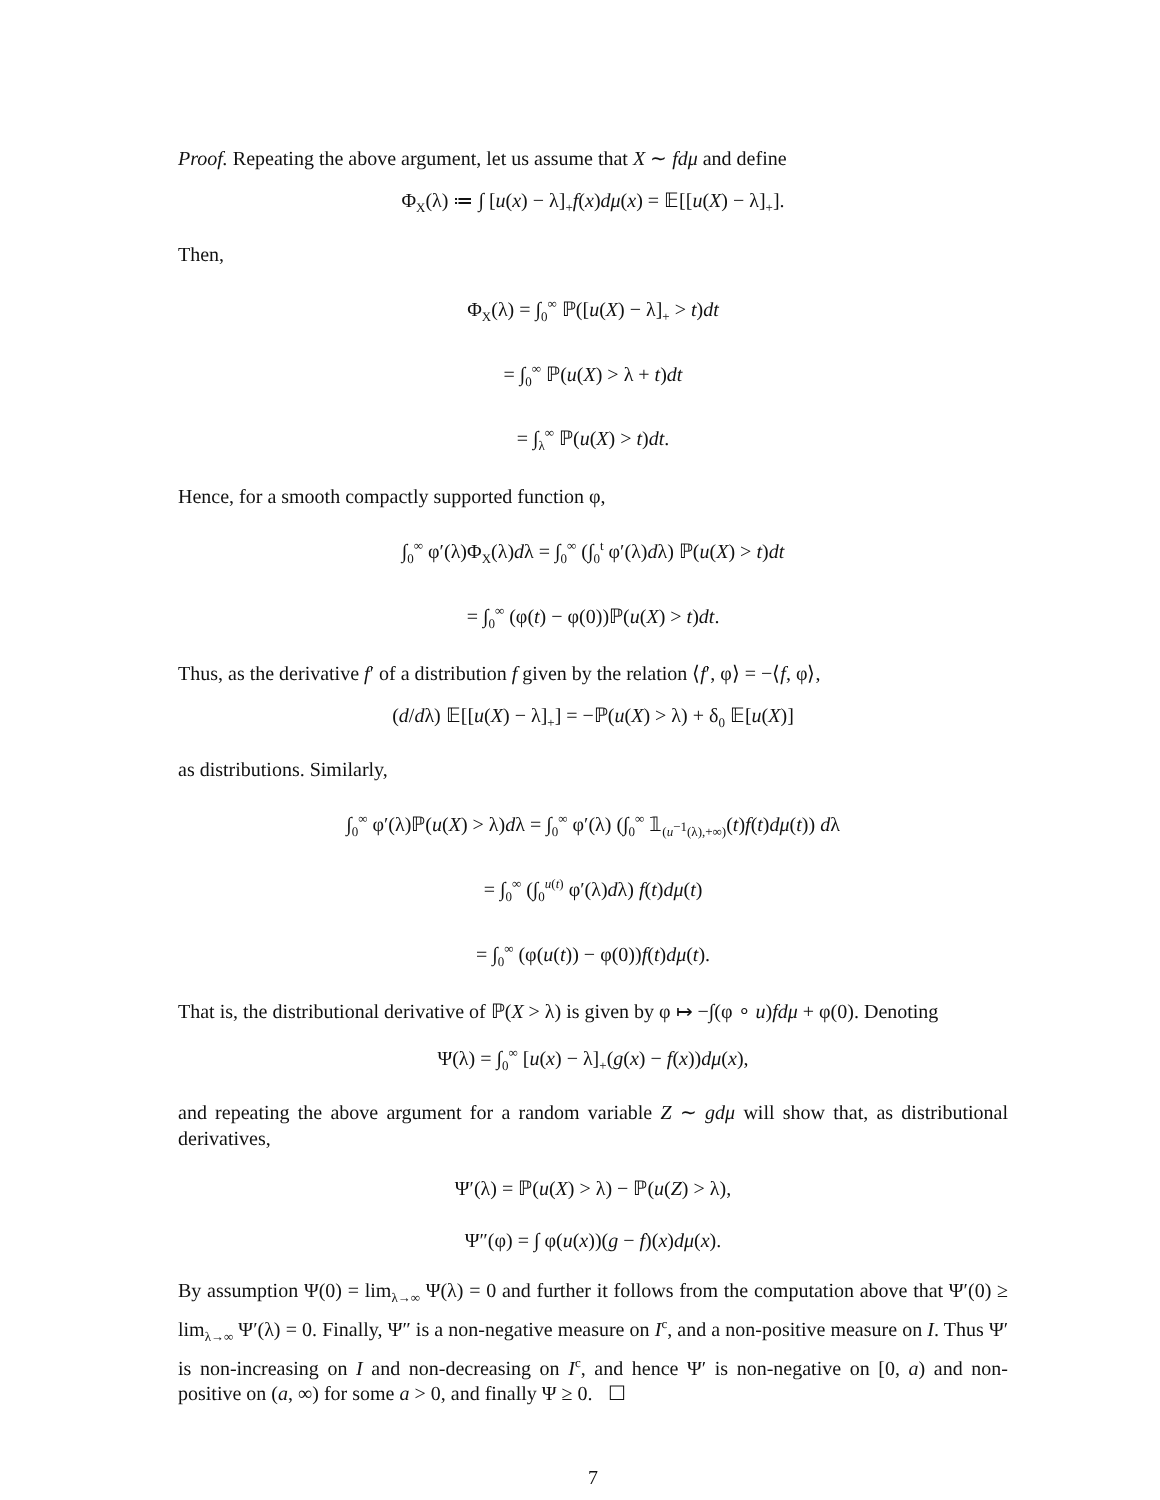Proof. Repeating the above argument, let us assume that X ∼ fdμ and define
Φ<sub>X</sub>(λ) ≔ ∫ [u(x) − λ]<sub>+</sub>f(x)dμ(x) = 𝔼[[u(X) − λ]<sub>+</sub>].
Then,
Φ<sub>X</sub>(λ) = ∫<sub>0</sub><sup>∞</sup> ℙ([u(X) − λ]<sub>+</sub> > t)dt
= ∫<sub>0</sub><sup>∞</sup> ℙ(u(X) > λ + t)dt
= ∫<sub>λ</sub><sup>∞</sup> ℙ(u(X) > t)dt.
Hence, for a smooth compactly supported function φ,
∫<sub>0</sub><sup>∞</sup> φ′(λ)Φ<sub>X</sub>(λ)dλ = ∫<sub>0</sub><sup>∞</sup> (∫<sub>0</sub><sup>t</sup> φ′(λ)dλ) ℙ(u(X) > t)dt
= ∫<sub>0</sub><sup>∞</sup> (φ(t) − φ(0))ℙ(u(X) > t)dt.
Thus, as the derivative f′ of a distribution f given by the relation ⟨f′, φ⟩ = −⟨f, φ⟩,
(d/dλ) 𝔼[[u(X) − λ]<sub>+</sub>] = −ℙ(u(X) > λ) + δ<sub>0</sub> 𝔼[u(X)]
as distributions. Similarly,
∫<sub>0</sub><sup>∞</sup> φ′(λ)ℙ(u(X) > λ)dλ = ∫<sub>0</sub><sup>∞</sup> φ′(λ) (∫<sub>0</sub><sup>∞</sup> 𝟙<sub>(u<sup>−1</sup>(λ),+∞)</sub>(t)f(t)dμ(t)) dλ
= ∫<sub>0</sub><sup>∞</sup> (∫<sub>0</sub><sup>u(t)</sup> φ′(λ)dλ) f(t)dμ(t)
= ∫<sub>0</sub><sup>∞</sup> (φ(u(t)) − φ(0))f(t)dμ(t).
That is, the distributional derivative of ℙ(X > λ) is given by φ ↦ −∫(φ ∘ u)fdμ + φ(0). Denoting
Ψ(λ) = ∫<sub>0</sub><sup>∞</sup> [u(x) − λ]<sub>+</sub>(g(x) − f(x))dμ(x),
and repeating the above argument for a random variable Z ∼ gdμ will show that, as distributional derivatives,
Ψ′(λ) = ℙ(u(X) > λ) − ℙ(u(Z) > λ),
Ψ″(φ) = ∫ φ(u(x))(g − f)(x)dμ(x).
By assumption Ψ(0) = lim<sub>λ→∞</sub> Ψ(λ) = 0 and further it follows from the computation above that Ψ′(0) ≥ lim<sub>λ→∞</sub> Ψ′(λ) = 0. Finally, Ψ″ is a non-negative measure on I<sup>c</sup>, and a non-positive measure on I. Thus Ψ′ is non-increasing on I and non-decreasing on I<sup>c</sup>, and hence Ψ′ is non-negative on [0, a) and non-positive on (a, ∞) for some a > 0, and finally Ψ ≥ 0. ☐
7